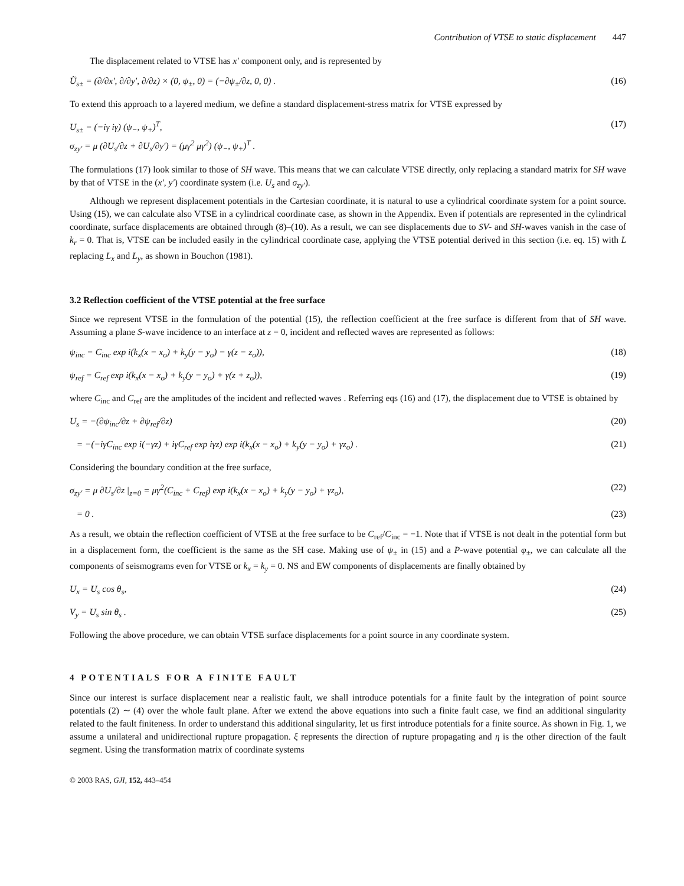Contribution of VTSE to static displacement 447
The displacement related to VTSE has x′ component only, and is represented by
Ũ<sub>s±</sub> = (∂/∂x′, ∂/∂y′, ∂/∂z) × (0, ψ<sub>±</sub>, 0) = (−∂ψ<sub>±</sub>/∂z, 0, 0) . (16)
To extend this approach to a layered medium, we define a standard displacement-stress matrix for VTSE expressed by
U<sub>s±</sub> = (−iγ iγ) (ψ<sub>−</sub>, ψ<sub>+</sub>)<sup>T</sup>,
σ<sub>zy′</sub> = μ (∂U<sub>s</sub>/∂z + ∂U<sub>s</sub>/∂y′) = (μγ<sup>2</sup> μγ<sup>2</sup>) (ψ<sub>−</sub>, ψ<sub>+</sub>)<sup>T</sup> . (17)
The formulations (17) look similar to those of SH wave. This means that we can calculate VTSE directly, only replacing a standard matrix for SH wave by that of VTSE in the (x′, y′) coordinate system (i.e. U<sub>s</sub> and σ<sub>zy′</sub>).
Although we represent displacement potentials in the Cartesian coordinate, it is natural to use a cylindrical coordinate system for a point source. Using (15), we can calculate also VTSE in a cylindrical coordinate case, as shown in the Appendix. Even if potentials are represented in the cylindrical coordinate, surface displacements are obtained through (8)–(10). As a result, we can see displacements due to SV- and SH-waves vanish in the case of k<sub>r</sub> = 0. That is, VTSE can be included easily in the cylindrical coordinate case, applying the VTSE potential derived in this section (i.e. eq. 15) with L replacing L<sub>x</sub> and L<sub>y</sub>, as shown in Bouchon (1981).
3.2 Reflection coefficient of the VTSE potential at the free surface
Since we represent VTSE in the formulation of the potential (15), the reflection coefficient at the free surface is different from that of SH wave. Assuming a plane S-wave incidence to an interface at z = 0, incident and reflected waves are represented as follows:
ψ<sub>inc</sub> = C<sub>inc</sub> exp i(k<sub>x</sub>(x − x<sub>o</sub>) + k<sub>y</sub>(y − y<sub>o</sub>) − γ(z − z<sub>o</sub>)), (18)
ψ<sub>ref</sub> = C<sub>ref</sub> exp i(k<sub>x</sub>(x − x<sub>o</sub>) + k<sub>y</sub>(y − y<sub>o</sub>) + γ(z + z<sub>o</sub>)), (19)
where C<sub>inc</sub> and C<sub>ref</sub> are the amplitudes of the incident and reflected waves . Referring eqs (16) and (17), the displacement due to VTSE is obtained by
U<sub>s</sub> = −(∂ψ<sub>inc</sub>/∂z + ∂ψ<sub>ref</sub>/∂z) (20)
= −(−iγC<sub>inc</sub> exp i(−γz) + iγC<sub>ref</sub> exp iγz) exp i(k<sub>x</sub>(x − x<sub>o</sub>) + k<sub>y</sub>(y − y<sub>o</sub>) + γz<sub>o</sub>) . (21)
Considering the boundary condition at the free surface,
σ<sub>zy′</sub> = μ ∂U<sub>s</sub>/∂z |<sub>z=0</sub> = μγ<sup>2</sup>(C<sub>inc</sub> + C<sub>ref</sub>) exp i(k<sub>x</sub>(x − x<sub>o</sub>) + k<sub>y</sub>(y − y<sub>o</sub>) + γz<sub>o</sub>), (22)
= 0 . (23)
As a result, we obtain the reflection coefficient of VTSE at the free surface to be C<sub>ref</sub>/C<sub>inc</sub> = −1. Note that if VTSE is not dealt in the potential form but in a displacement form, the coefficient is the same as the SH case. Making use of ψ<sub>±</sub> in (15) and a P-wave potential φ<sub>±</sub>, we can calculate all the components of seismograms even for VTSE or k<sub>x</sub> = k<sub>y</sub> = 0. NS and EW components of displacements are finally obtained by
U<sub>x</sub> = U<sub>s</sub> cos θ<sub>s</sub>, (24)
V<sub>y</sub> = U<sub>s</sub> sin θ<sub>s</sub> . (25)
Following the above procedure, we can obtain VTSE surface displacements for a point source in any coordinate system.
4 POTENTIALS FOR A FINITE FAULT
Since our interest is surface displacement near a realistic fault, we shall introduce potentials for a finite fault by the integration of point source potentials (2) ∼ (4) over the whole fault plane. After we extend the above equations into such a finite fault case, we find an additional singularity related to the fault finiteness. In order to understand this additional singularity, let us first introduce potentials for a finite source. As shown in Fig. 1, we assume a unilateral and unidirectional rupture propagation. ξ represents the direction of rupture propagating and η is the other direction of the fault segment. Using the transformation matrix of coordinate systems
© 2003 RAS, GJI, 152, 443–454